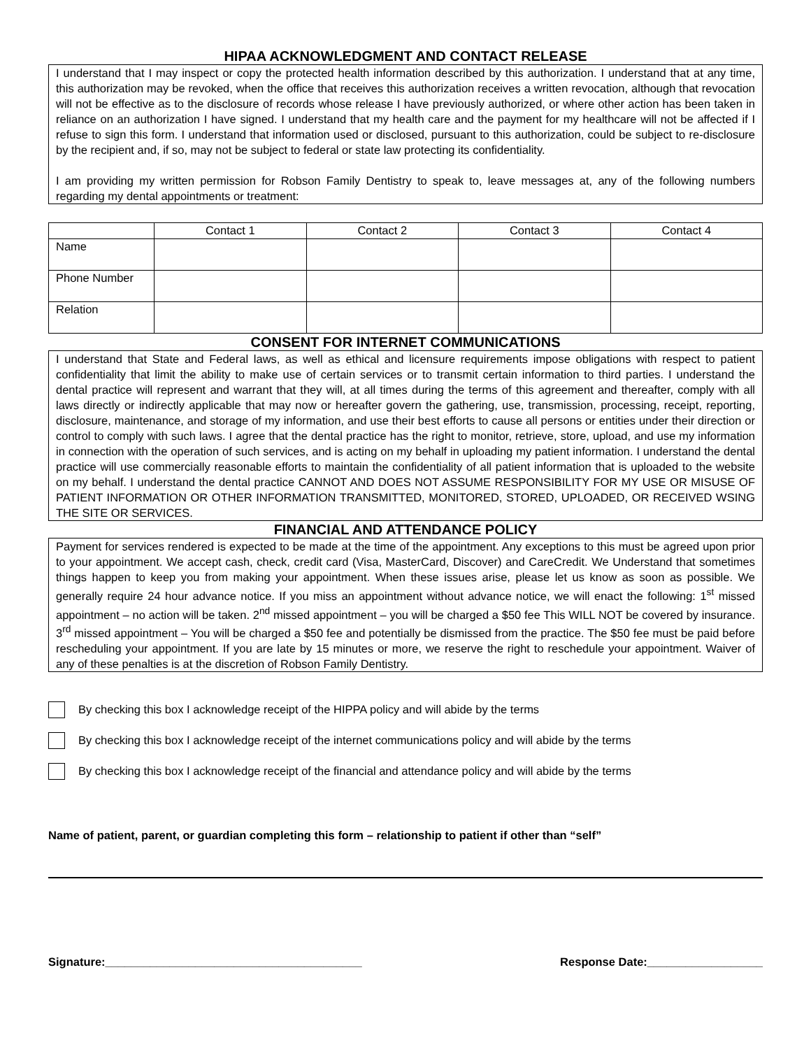HIPAA ACKNOWLEDGMENT AND CONTACT RELEASE
I understand that I may inspect or copy the protected health information described by this authorization. I understand that at any time, this authorization may be revoked, when the office that receives this authorization receives a written revocation, although that revocation will not be effective as to the disclosure of records whose release I have previously authorized, or where other action has been taken in reliance on an authorization I have signed. I understand that my health care and the payment for my healthcare will not be affected if I refuse to sign this form. I understand that information used or disclosed, pursuant to this authorization, could be subject to re-disclosure by the recipient and, if so, may not be subject to federal or state law protecting its confidentiality.
I am providing my written permission for Robson Family Dentistry to speak to, leave messages at, any of the following numbers regarding my dental appointments or treatment:
| | Contact 1 | Contact 2 | Contact 3 | Contact 4 |
| Name | | | | |
| Phone Number | | | | |
| Relation | | | | |
CONSENT FOR INTERNET COMMUNICATIONS
I understand that State and Federal laws, as well as ethical and licensure requirements impose obligations with respect to patient confidentiality that limit the ability to make use of certain services or to transmit certain information to third parties. I understand the dental practice will represent and warrant that they will, at all times during the terms of this agreement and thereafter, comply with all laws directly or indirectly applicable that may now or hereafter govern the gathering, use, transmission, processing, receipt, reporting, disclosure, maintenance, and storage of my information, and use their best efforts to cause all persons or entities under their direction or control to comply with such laws. I agree that the dental practice has the right to monitor, retrieve, store, upload, and use my information in connection with the operation of such services, and is acting on my behalf in uploading my patient information. I understand the dental practice will use commercially reasonable efforts to maintain the confidentiality of all patient information that is uploaded to the website on my behalf. I understand the dental practice CANNOT AND DOES NOT ASSUME RESPONSIBILITY FOR MY USE OR MISUSE OF PATIENT INFORMATION OR OTHER INFORMATION TRANSMITTED, MONITORED, STORED, UPLOADED, OR RECEIVED WSING THE SITE OR SERVICES.
FINANCIAL AND ATTENDANCE POLICY
Payment for services rendered is expected to be made at the time of the appointment. Any exceptions to this must be agreed upon prior to your appointment. We accept cash, check, credit card (Visa, MasterCard, Discover) and CareCredit. We Understand that sometimes things happen to keep you from making your appointment. When these issues arise, please let us know as soon as possible. We generally require 24 hour advance notice. If you miss an appointment without advance notice, we will enact the following: 1<sup>st</sup> missed appointment – no action will be taken. 2<sup>nd</sup> missed appointment – you will be charged a $50 fee This WILL NOT be covered by insurance. 3<sup>rd</sup> missed appointment – You will be charged a $50 fee and potentially be dismissed from the practice. The $50 fee must be paid before rescheduling your appointment. If you are late by 15 minutes or more, we reserve the right to reschedule your appointment. Waiver of any of these penalties is at the discretion of Robson Family Dentistry.
By checking this box I acknowledge receipt of the HIPPA policy and will abide by the terms
By checking this box I acknowledge receipt of the internet communications policy and will abide by the terms
By checking this box I acknowledge receipt of the financial and attendance policy and will abide by the terms
Name of patient, parent, or guardian completing this form – relationship to patient if other than “self”
Signature:________________________________________ Response Date:__________________